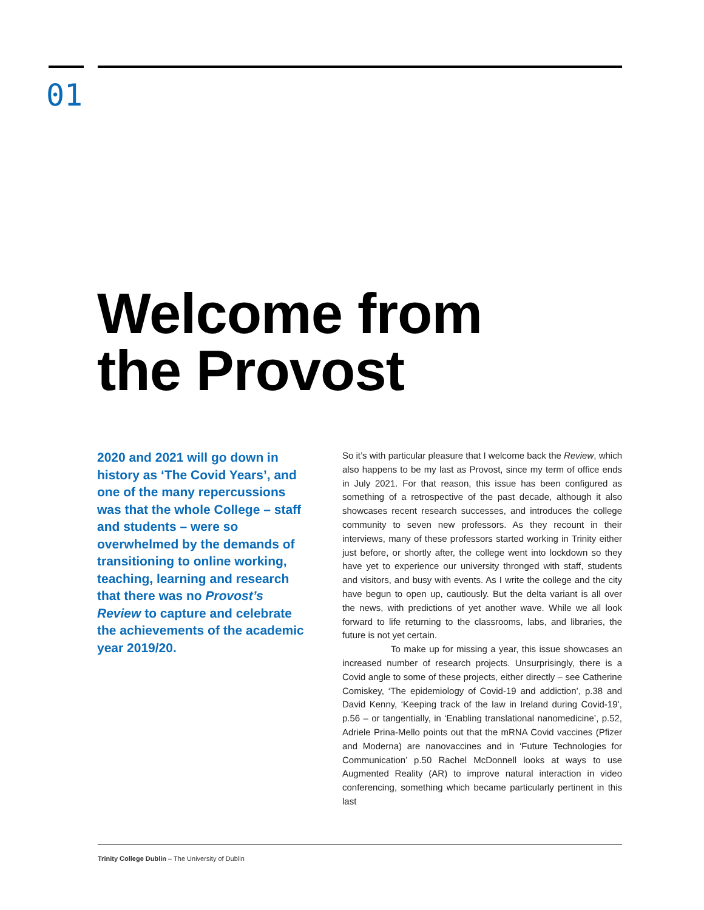01
Welcome from
the Provost
2020 and 2021 will go down in history as ‘The Covid Years’, and one of the many repercussions was that the whole College – staff and students – were so overwhelmed by the demands of transitioning to online working, teaching, learning and research that there was no Provost’s Review to capture and celebrate the achievements of the academic year 2019/20.
So it’s with particular pleasure that I welcome back the Review, which also happens to be my last as Provost, since my term of office ends in July 2021. For that reason, this issue has been configured as something of a retrospective of the past decade, although it also showcases recent research successes, and introduces the college community to seven new professors. As they recount in their interviews, many of these professors started working in Trinity either just before, or shortly after, the college went into lockdown so they have yet to experience our university thronged with staff, students and visitors, and busy with events. As I write the college and the city have begun to open up, cautiously. But the delta variant is all over the news, with predictions of yet another wave. While we all look forward to life returning to the classrooms, labs, and libraries, the future is not yet certain.
To make up for missing a year, this issue showcases an increased number of research projects. Unsurprisingly, there is a Covid angle to some of these projects, either directly – see Catherine Comiskey, ‘The epidemiology of Covid-19 and addiction’, p.38 and David Kenny, ‘Keeping track of the law in Ireland during Covid-19’, p.56 – or tangentially, in ‘Enabling translational nanomedicine’, p.52, Adriele Prina-Mello points out that the mRNA Covid vaccines (Pfizer and Moderna) are nanovaccines and in ‘Future Technologies for Communication’ p.50 Rachel McDonnell looks at ways to use Augmented Reality (AR) to improve natural interaction in video conferencing, something which became particularly pertinent in this last
Trinity College Dublin – The University of Dublin